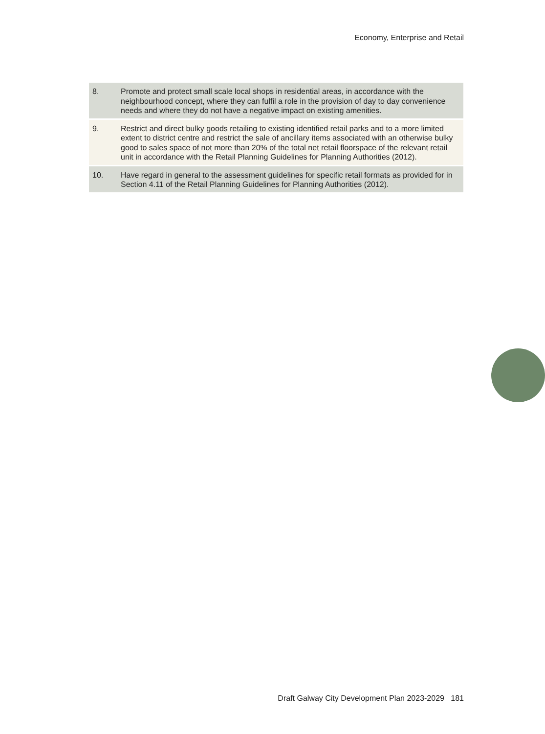Economy, Enterprise and Retail
| 8. | Promote and protect small scale local shops in residential areas, in accordance with the neighbourhood concept, where they can fulfil a role in the provision of day to day convenience needs and where they do not have a negative impact on existing amenities. |
| 9. | Restrict and direct bulky goods retailing to existing identified retail parks and to a more limited extent to district centre and restrict the sale of ancillary items associated with an otherwise bulky good to sales space of not more than 20% of the total net retail floorspace of the relevant retail unit in accordance with the Retail Planning Guidelines for Planning Authorities (2012). |
| 10. | Have regard in general to the assessment guidelines for specific retail formats as provided for in Section 4.11 of the Retail Planning Guidelines for Planning Authorities (2012). |
Draft Galway City Development Plan 2023-2029 181